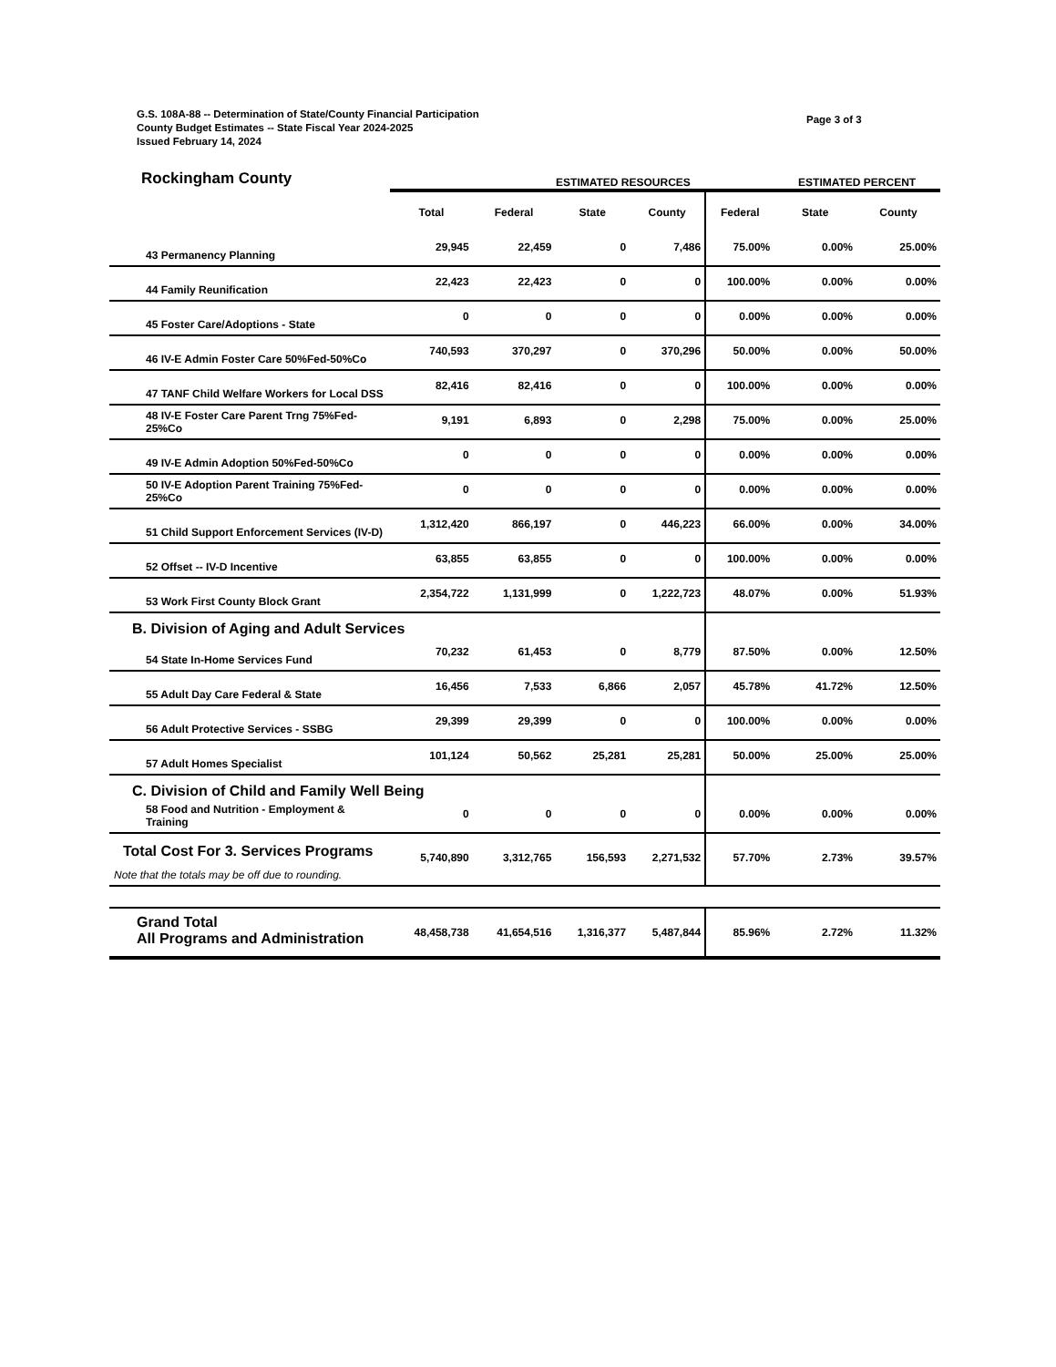Page 3 of 3
G.S. 108A-88 -- Determination of State/County Financial Participation
County Budget Estimates -- State Fiscal Year 2024-2025
Issued February 14, 2024
| Rockingham County | | ESTIMATED RESOURCES | | | | ESTIMATED PERCENT | |
| | Total | Federal | State | County | Federal | State | County |
| 43 Permanency Planning | 29,945 | 22,459 | 0 | 7,486 | 75.00% | 0.00% | 25.00% |
| 44 Family Reunification | 22,423 | 22,423 | 0 | 0 | 100.00% | 0.00% | 0.00% |
| 45 Foster Care/Adoptions - State | 0 | 0 | 0 | 0 | 0.00% | 0.00% | 0.00% |
| 46 IV-E Admin Foster Care 50%Fed-50%Co | 740,593 | 370,297 | 0 | 370,296 | 50.00% | 0.00% | 50.00% |
| 47 TANF Child Welfare Workers for Local DSS | 82,416 | 82,416 | 0 | 0 | 100.00% | 0.00% | 0.00% |
| 48 IV-E Foster Care Parent Trng 75%Fed-25%Co | 9,191 | 6,893 | 0 | 2,298 | 75.00% | 0.00% | 25.00% |
| 49 IV-E Admin Adoption 50%Fed-50%Co | 0 | 0 | 0 | 0 | 0.00% | 0.00% | 0.00% |
| 50 IV-E Adoption Parent Training 75%Fed-25%Co | 0 | 0 | 0 | 0 | 0.00% | 0.00% | 0.00% |
| 51 Child Support Enforcement Services (IV-D) | 1,312,420 | 866,197 | 0 | 446,223 | 66.00% | 0.00% | 34.00% |
| 52 Offset -- IV-D Incentive | 63,855 | 63,855 | 0 | 0 | 100.00% | 0.00% | 0.00% |
| 53 Work First County Block Grant | 2,354,722 | 1,131,999 | 0 | 1,222,723 | 48.07% | 0.00% | 51.93% |
| B. Division of Aging and Adult Services | | | | | | | |
| 54 State In-Home Services Fund | 70,232 | 61,453 | 0 | 8,779 | 87.50% | 0.00% | 12.50% |
| 55 Adult Day Care Federal & State | 16,456 | 7,533 | 6,866 | 2,057 | 45.78% | 41.72% | 12.50% |
| 56 Adult Protective Services - SSBG | 29,399 | 29,399 | 0 | 0 | 100.00% | 0.00% | 0.00% |
| 57 Adult Homes Specialist | 101,124 | 50,562 | 25,281 | 25,281 | 50.00% | 25.00% | 25.00% |
| C. Division of Child and Family Well Being | | | | | | | |
| 58 Food and Nutrition - Employment & Training | 0 | 0 | 0 | 0 | 0.00% | 0.00% | 0.00% |
| Total Cost For 3. Services Programs Note that the totals may be off due to rounding. | 5,740,890 | 3,312,765 | 156,593 | 2,271,532 | 57.70% | 2.73% | 39.57% |
| Grand Total All Programs and Administration | 48,458,738 | 41,654,516 | 1,316,377 | 5,487,844 | 85.96% | 2.72% | 11.32% |